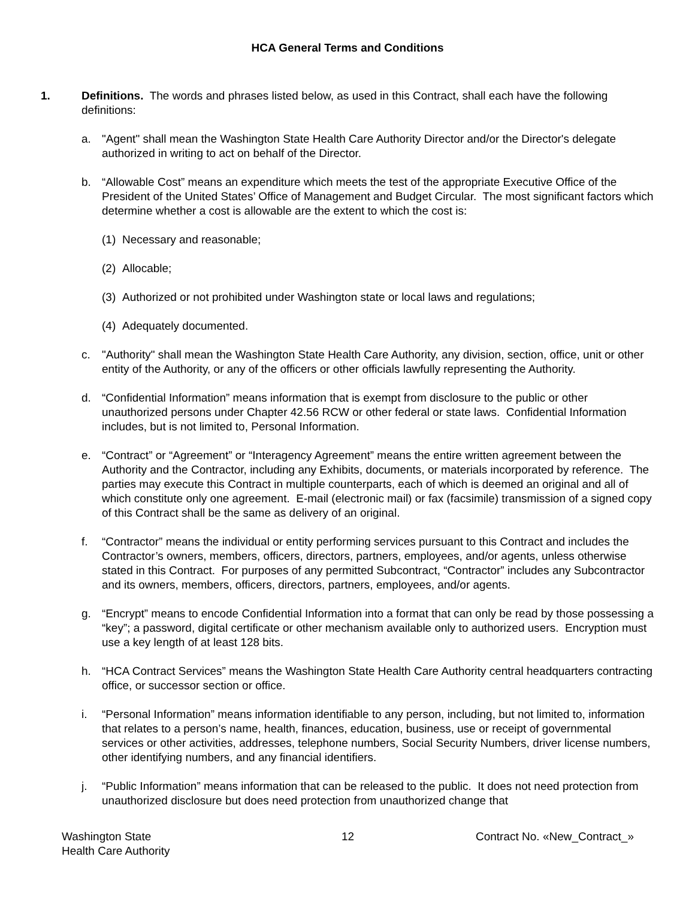HCA General Terms and Conditions
1. Definitions. The words and phrases listed below, as used in this Contract, shall each have the following definitions:
a. "Agent" shall mean the Washington State Health Care Authority Director and/or the Director's delegate authorized in writing to act on behalf of the Director.
b. “Allowable Cost” means an expenditure which meets the test of the appropriate Executive Office of the President of the United States’ Office of Management and Budget Circular. The most significant factors which determine whether a cost is allowable are the extent to which the cost is:
(1)
Necessary and reasonable;
(2)
Allocable;
(3)
Authorized or not prohibited under Washington state or local laws and regulations;
(4)
Adequately documented.
c. "Authority" shall mean the Washington State Health Care Authority, any division, section, office, unit or other entity of the Authority, or any of the officers or other officials lawfully representing the Authority.
d. “Confidential Information” means information that is exempt from disclosure to the public or other unauthorized persons under Chapter 42.56 RCW or other federal or state laws. Confidential Information includes, but is not limited to, Personal Information.
e. “Contract” or “Agreement” or “Interagency Agreement” means the entire written agreement between the Authority and the Contractor, including any Exhibits, documents, or materials incorporated by reference. The parties may execute this Contract in multiple counterparts, each of which is deemed an original and all of which constitute only one agreement. E-mail (electronic mail) or fax (facsimile) transmission of a signed copy of this Contract shall be the same as delivery of an original.
f. “Contractor” means the individual or entity performing services pursuant to this Contract and includes the Contractor’s owners, members, officers, directors, partners, employees, and/or agents, unless otherwise stated in this Contract. For purposes of any permitted Subcontract, “Contractor” includes any Subcontractor and its owners, members, officers, directors, partners, employees, and/or agents.
g. “Encrypt” means to encode Confidential Information into a format that can only be read by those possessing a “key”; a password, digital certificate or other mechanism available only to authorized users. Encryption must use a key length of at least 128 bits.
h. “HCA Contract Services” means the Washington State Health Care Authority central headquarters contracting office, or successor section or office.
i. “Personal Information” means information identifiable to any person, including, but not limited to, information that relates to a person’s name, health, finances, education, business, use or receipt of governmental services or other activities, addresses, telephone numbers, Social Security Numbers, driver license numbers, other identifying numbers, and any financial identifiers.
j. “Public Information” means information that can be released to the public. It does not need protection from unauthorized disclosure but does need protection from unauthorized change that
Washington State
Health Care Authority
12 Contract No. «New_Contract_»